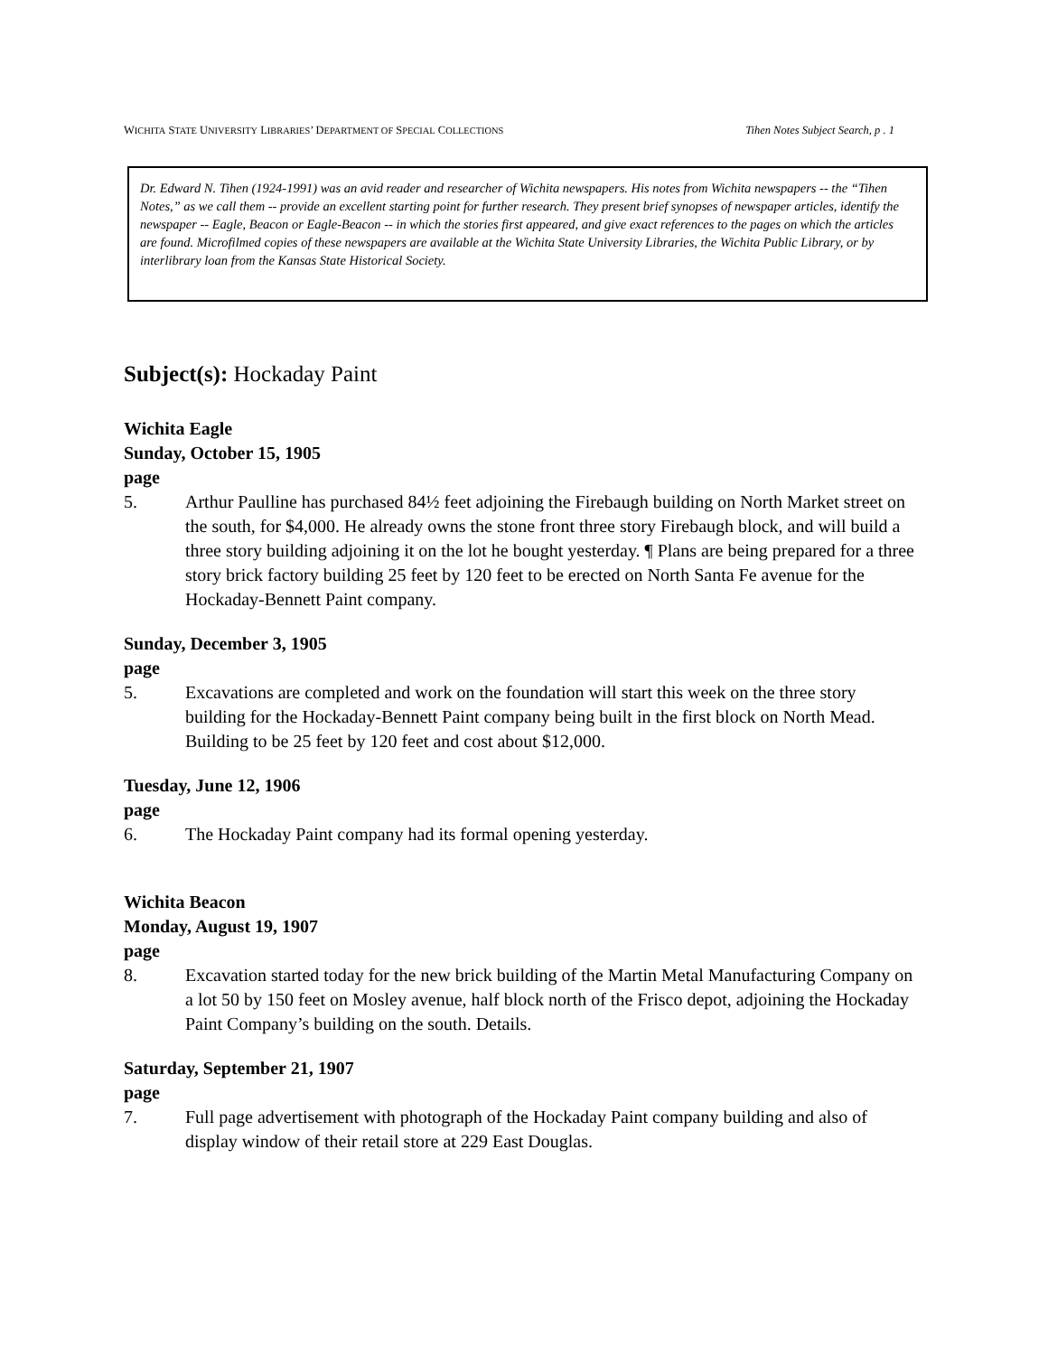WICHITA STATE UNIVERSITY LIBRARIES’ DEPARTMENT OF SPECIAL COLLECTIONS Tihen Notes Subject Search, p . 1
Dr. Edward N. Tihen (1924-1991) was an avid reader and researcher of Wichita newspapers. His notes from Wichita newspapers -- the “Tihen Notes,” as we call them -- provide an excellent starting point for further research. They present brief synopses of newspaper articles, identify the newspaper -- Eagle, Beacon or Eagle-Beacon -- in which the stories first appeared, and give exact references to the pages on which the articles are found. Microfilmed copies of these newspapers are available at the Wichita State University Libraries, the Wichita Public Library, or by interlibrary loan from the Kansas State Historical Society.
Subject(s): Hockaday Paint
Wichita Eagle
Sunday, October 15, 1905
page
5. Arthur Paulline has purchased 84½ feet adjoining the Firebaugh building on North Market street on the south, for $4,000. He already owns the stone front three story Firebaugh block, and will build a three story building adjoining it on the lot he bought yesterday. ¶ Plans are being prepared for a three story brick factory building 25 feet by 120 feet to be erected on North Santa Fe avenue for the Hockaday-Bennett Paint company.
Sunday, December 3, 1905
page
5. Excavations are completed and work on the foundation will start this week on the three story building for the Hockaday-Bennett Paint company being built in the first block on North Mead. Building to be 25 feet by 120 feet and cost about $12,000.
Tuesday, June 12, 1906
page
6. The Hockaday Paint company had its formal opening yesterday.
Wichita Beacon
Monday, August 19, 1907
page
8. Excavation started today for the new brick building of the Martin Metal Manufacturing Company on a lot 50 by 150 feet on Mosley avenue, half block north of the Frisco depot, adjoining the Hockaday Paint Company’s building on the south. Details.
Saturday, September 21, 1907
page
7. Full page advertisement with photograph of the Hockaday Paint company building and also of display window of their retail store at 229 East Douglas.